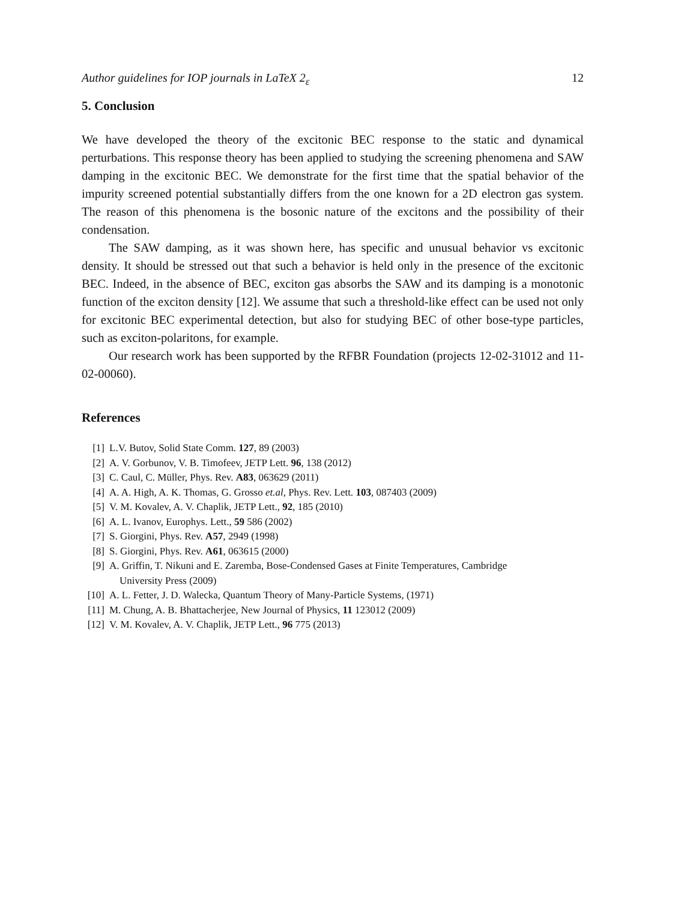Author guidelines for IOP journals in LaTeX 2<sub>ε</sub> 12
5. Conclusion
We have developed the theory of the excitonic BEC response to the static and dynamical perturbations. This response theory has been applied to studying the screening phenomena and SAW damping in the excitonic BEC. We demonstrate for the first time that the spatial behavior of the impurity screened potential substantially differs from the one known for a 2D electron gas system. The reason of this phenomena is the bosonic nature of the excitons and the possibility of their condensation.
The SAW damping, as it was shown here, has specific and unusual behavior vs excitonic density. It should be stressed out that such a behavior is held only in the presence of the excitonic BEC. Indeed, in the absence of BEC, exciton gas absorbs the SAW and its damping is a monotonic function of the exciton density [12]. We assume that such a threshold-like effect can be used not only for excitonic BEC experimental detection, but also for studying BEC of other bose-type particles, such as exciton-polaritons, for example.
Our research work has been supported by the RFBR Foundation (projects 12-02-31012 and 11-02-00060).
References
[1] L.V. Butov, Solid State Comm. 127, 89 (2003)
[2] A. V. Gorbunov, V. B. Timofeev, JETP Lett. 96, 138 (2012)
[3] C. Caul, C. Müller, Phys. Rev. A83, 063629 (2011)
[4] A. A. High, A. K. Thomas, G. Grosso et.al, Phys. Rev. Lett. 103, 087403 (2009)
[5] V. M. Kovalev, A. V. Chaplik, JETP Lett., 92, 185 (2010)
[6] A. L. Ivanov, Europhys. Lett., 59 586 (2002)
[7] S. Giorgini, Phys. Rev. A57, 2949 (1998)
[8] S. Giorgini, Phys. Rev. A61, 063615 (2000)
[9] A. Griffin, T. Nikuni and E. Zaremba, Bose-Condensed Gases at Finite Temperatures, Cambridge
University Press (2009)
[10] A. L. Fetter, J. D. Walecka, Quantum Theory of Many-Particle Systems, (1971)
[11] M. Chung, A. B. Bhattacherjee, New Journal of Physics, 11 123012 (2009)
[12] V. M. Kovalev, A. V. Chaplik, JETP Lett., 96 775 (2013)